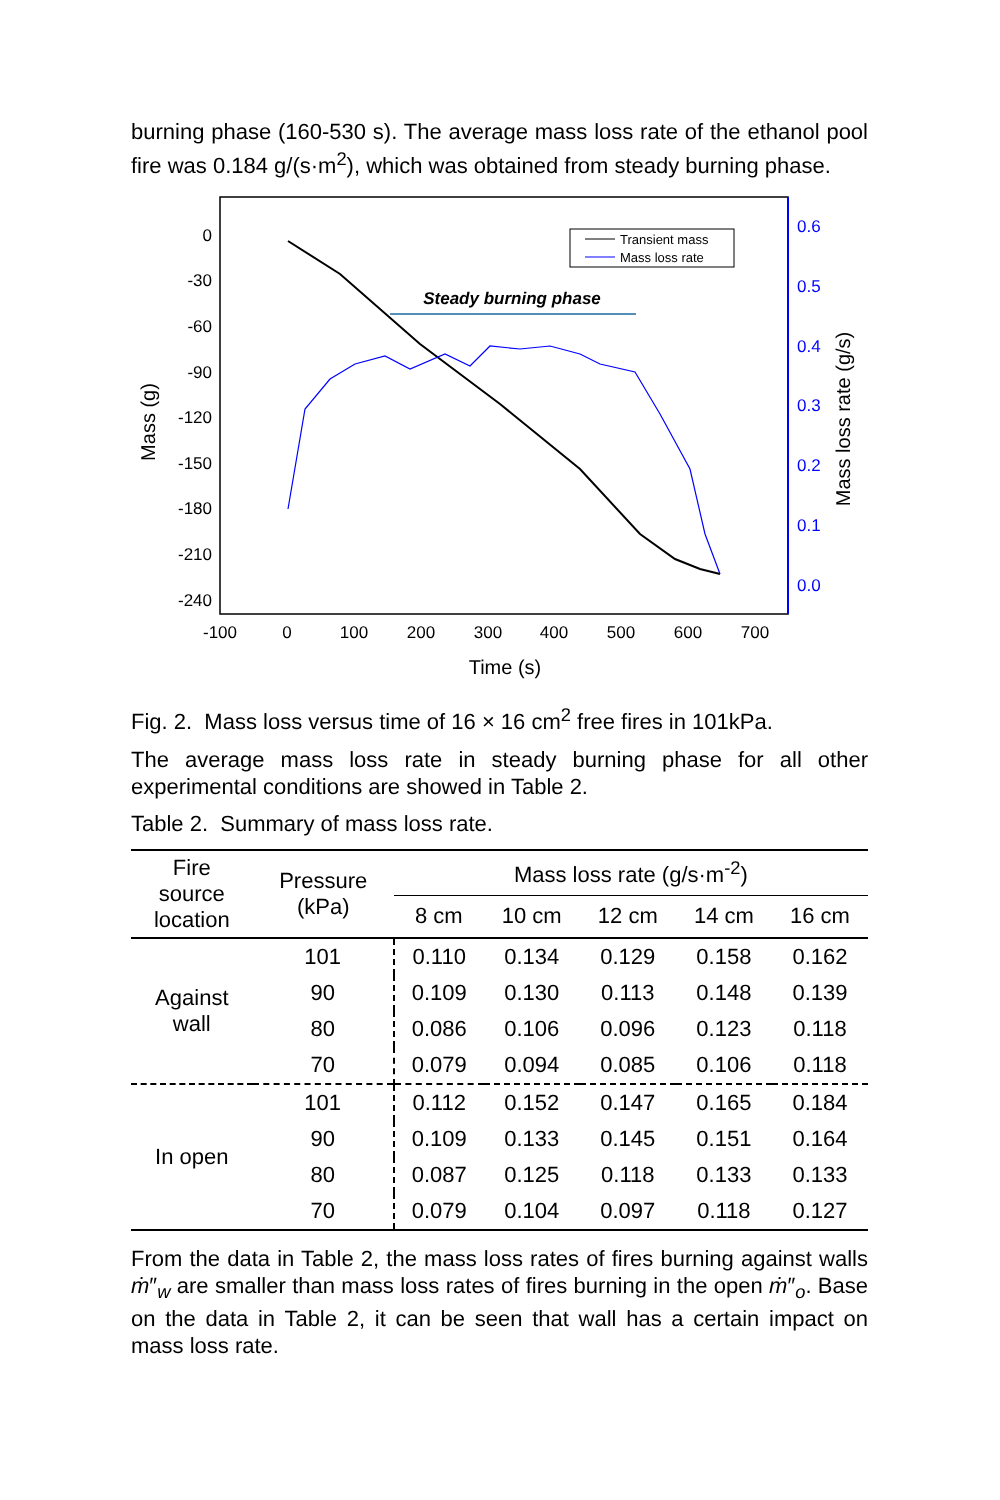burning phase (160-530 s). The average mass loss rate of the ethanol pool fire was 0.184 g/(s·m<sup>2</sup>), which was obtained from steady burning phase.
0
-30
-60
-90
-120
-150
-180
-210
-240
0.6
0.5
0.4
0.3
0.2
0.1
0.0
-100
0
100
200
300
400
500
600
700
Time (s)
Mass (g)
Mass loss rate (g/s)
Steady burning phase
Transient mass
Mass loss rate
Fig. 2. Mass loss versus time of 16 × 16 cm<sup>2</sup> free fires in 101kPa.
The average mass loss rate in steady burning phase for all other experimental conditions are showed in Table 2.
Table 2. Summary of mass loss rate.
| Fire source location | Pressure (kPa) | Mass loss rate (g/s·m<sup>-2</sup>) | | | | |
| --- | --- | --- | --- | --- | --- | --- |
| | | 8 cm | 10 cm | 12 cm | 14 cm | 16 cm |
| Against wall | 101 | 0.110 | 0.134 | 0.129 | 0.158 | 0.162 |
| | 90 | 0.109 | 0.130 | 0.113 | 0.148 | 0.139 |
| | 80 | 0.086 | 0.106 | 0.096 | 0.123 | 0.118 |
| | 70 | 0.079 | 0.094 | 0.085 | 0.106 | 0.118 |
| In open | 101 | 0.112 | 0.152 | 0.147 | 0.165 | 0.184 |
| | 90 | 0.109 | 0.133 | 0.145 | 0.151 | 0.164 |
| | 80 | 0.087 | 0.125 | 0.118 | 0.133 | 0.133 |
| | 70 | 0.079 | 0.104 | 0.097 | 0.118 | 0.127 |
From the data in Table 2, the mass loss rates of fires burning against walls ṁ″<sub>w</sub> are smaller than mass loss rates of fires burning in the open ṁ″<sub>o</sub>. Base on the data in Table 2, it can be seen that wall has a certain impact on mass loss rate.